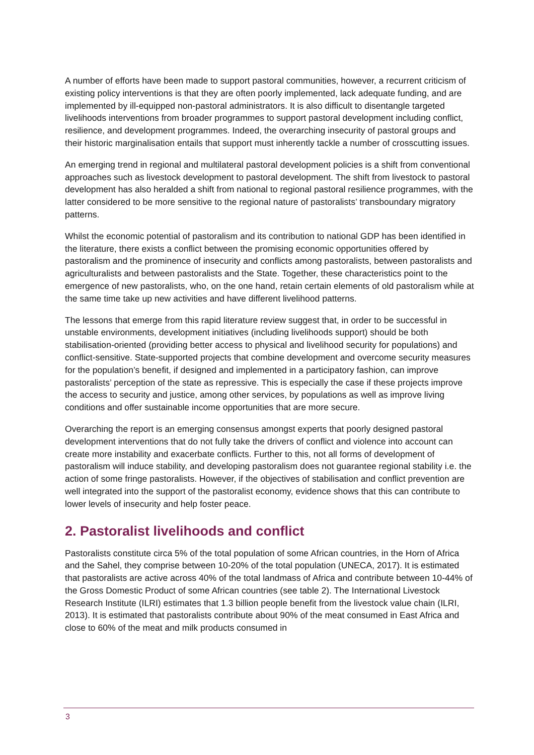A number of efforts have been made to support pastoral communities, however, a recurrent criticism of existing policy interventions is that they are often poorly implemented, lack adequate funding, and are implemented by ill-equipped non-pastoral administrators. It is also difficult to disentangle targeted livelihoods interventions from broader programmes to support pastoral development including conflict, resilience, and development programmes. Indeed, the overarching insecurity of pastoral groups and their historic marginalisation entails that support must inherently tackle a number of crosscutting issues.
An emerging trend in regional and multilateral pastoral development policies is a shift from conventional approaches such as livestock development to pastoral development. The shift from livestock to pastoral development has also heralded a shift from national to regional pastoral resilience programmes, with the latter considered to be more sensitive to the regional nature of pastoralists’ transboundary migratory patterns.
Whilst the economic potential of pastoralism and its contribution to national GDP has been identified in the literature, there exists a conflict between the promising economic opportunities offered by pastoralism and the prominence of insecurity and conflicts among pastoralists, between pastoralists and agriculturalists and between pastoralists and the State. Together, these characteristics point to the emergence of new pastoralists, who, on the one hand, retain certain elements of old pastoralism while at the same time take up new activities and have different livelihood patterns.
The lessons that emerge from this rapid literature review suggest that, in order to be successful in unstable environments, development initiatives (including livelihoods support) should be both stabilisation-oriented (providing better access to physical and livelihood security for populations) and conflict-sensitive. State-supported projects that combine development and overcome security measures for the population’s benefit, if designed and implemented in a participatory fashion, can improve pastoralists’ perception of the state as repressive. This is especially the case if these projects improve the access to security and justice, among other services, by populations as well as improve living conditions and offer sustainable income opportunities that are more secure.
Overarching the report is an emerging consensus amongst experts that poorly designed pastoral development interventions that do not fully take the drivers of conflict and violence into account can create more instability and exacerbate conflicts. Further to this, not all forms of development of pastoralism will induce stability, and developing pastoralism does not guarantee regional stability i.e. the action of some fringe pastoralists. However, if the objectives of stabilisation and conflict prevention are well integrated into the support of the pastoralist economy, evidence shows that this can contribute to lower levels of insecurity and help foster peace.
2. Pastoralist livelihoods and conflict
Pastoralists constitute circa 5% of the total population of some African countries, in the Horn of Africa and the Sahel, they comprise between 10-20% of the total population (UNECA, 2017). It is estimated that pastoralists are active across 40% of the total landmass of Africa and contribute between 10-44% of the Gross Domestic Product of some African countries (see table 2). The International Livestock Research Institute (ILRI) estimates that 1.3 billion people benefit from the livestock value chain (ILRI, 2013). It is estimated that pastoralists contribute about 90% of the meat consumed in East Africa and close to 60% of the meat and milk products consumed in
3